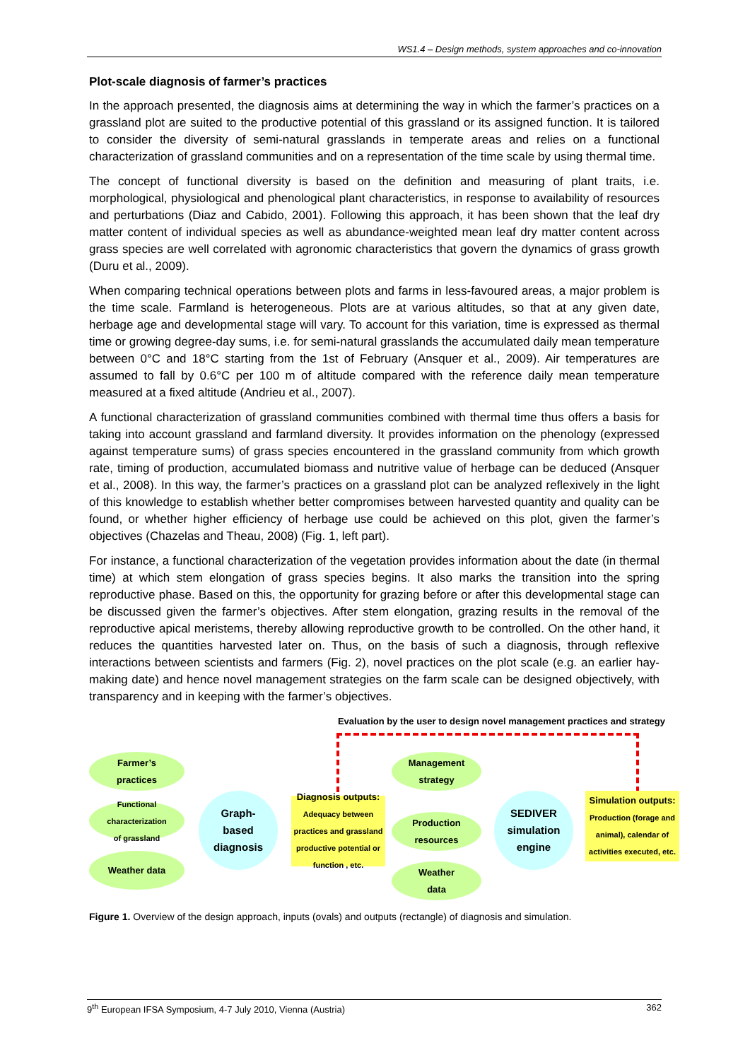WS1.4 – Design methods, system approaches and co-innovation
Plot-scale diagnosis of farmer’s practices
In the approach presented, the diagnosis aims at determining the way in which the farmer’s practices on a grassland plot are suited to the productive potential of this grassland or its assigned function. It is tailored to consider the diversity of semi-natural grasslands in temperate areas and relies on a functional characterization of grassland communities and on a representation of the time scale by using thermal time.
The concept of functional diversity is based on the definition and measuring of plant traits, i.e. morphological, physiological and phenological plant characteristics, in response to availability of resources and perturbations (Diaz and Cabido, 2001). Following this approach, it has been shown that the leaf dry matter content of individual species as well as abundance-weighted mean leaf dry matter content across grass species are well correlated with agronomic characteristics that govern the dynamics of grass growth (Duru et al., 2009).
When comparing technical operations between plots and farms in less-favoured areas, a major problem is the time scale. Farmland is heterogeneous. Plots are at various altitudes, so that at any given date, herbage age and developmental stage will vary. To account for this variation, time is expressed as thermal time or growing degree-day sums, i.e. for semi-natural grasslands the accumulated daily mean temperature between 0°C and 18°C starting from the 1st of February (Ansquer et al., 2009). Air temperatures are assumed to fall by 0.6°C per 100 m of altitude compared with the reference daily mean temperature measured at a fixed altitude (Andrieu et al., 2007).
A functional characterization of grassland communities combined with thermal time thus offers a basis for taking into account grassland and farmland diversity. It provides information on the phenology (expressed against temperature sums) of grass species encountered in the grassland community from which growth rate, timing of production, accumulated biomass and nutritive value of herbage can be deduced (Ansquer et al., 2008). In this way, the farmer’s practices on a grassland plot can be analyzed reflexively in the light of this knowledge to establish whether better compromises between harvested quantity and quality can be found, or whether higher efficiency of herbage use could be achieved on this plot, given the farmer’s objectives (Chazelas and Theau, 2008) (Fig. 1, left part).
For instance, a functional characterization of the vegetation provides information about the date (in thermal time) at which stem elongation of grass species begins. It also marks the transition into the spring reproductive phase. Based on this, the opportunity for grazing before or after this developmental stage can be discussed given the farmer’s objectives. After stem elongation, grazing results in the removal of the reproductive apical meristems, thereby allowing reproductive growth to be controlled. On the other hand, it reduces the quantities harvested later on. Thus, on the basis of such a diagnosis, through reflexive interactions between scientists and farmers (Fig. 2), novel practices on the plot scale (e.g. an earlier hay-making date) and hence novel management strategies on the farm scale can be designed objectively, with transparency and in keeping with the farmer’s objectives.
Evaluation by the user to design novel management practices and strategy
Farmer’s
practices
Functional
characterization
of grassland
Weather data
Graph-
based
diagnosis
Diagnosis outputs:
Adequacy between practices and grassland productive potential or function , etc.
Management
strategy
Production
resources
Weather
data
SEDIVER
simulation
engine
Simulation outputs:
Production (forage and animal), calendar of activities executed, etc.
Figure 1. Overview of the design approach, inputs (ovals) and outputs (rectangle) of diagnosis and simulation.
9<sup>th</sup> European IFSA Symposium, 4-7 July 2010, Vienna (Austria) 362